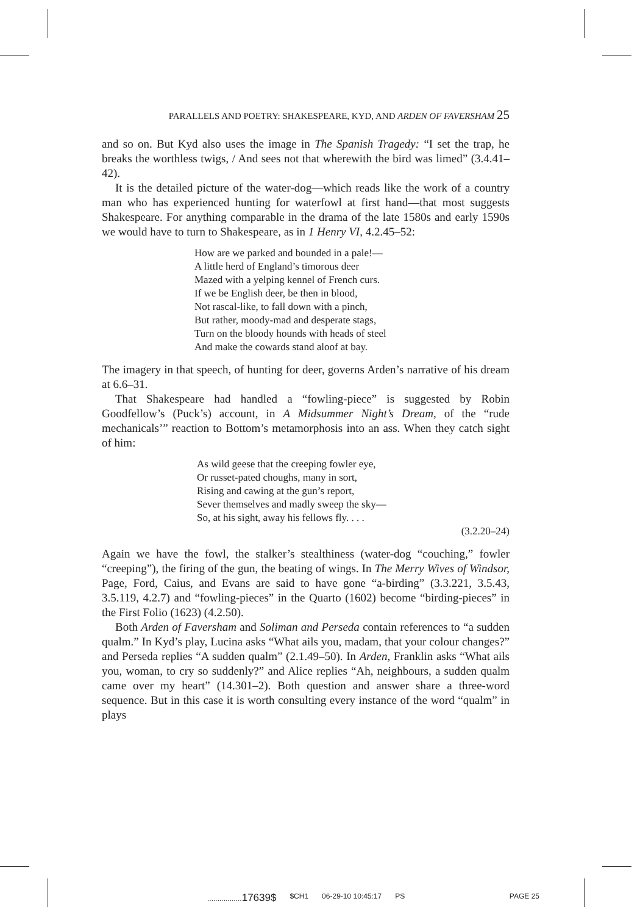PARALLELS AND POETRY: SHAKESPEARE, KYD, AND ARDEN OF FAVERSHAM 25
and so on. But Kyd also uses the image in The Spanish Tragedy: “I set the trap, he breaks the worthless twigs, / And sees not that wherewith the bird was limed” (3.4.41–42).
It is the detailed picture of the water-dog—which reads like the work of a country man who has experienced hunting for waterfowl at first hand—that most suggests Shakespeare. For anything comparable in the drama of the late 1580s and early 1590s we would have to turn to Shakespeare, as in 1 Henry VI, 4.2.45–52:
How are we parked and bounded in a pale!—
A little herd of England’s timorous deer
Mazed with a yelping kennel of French curs.
If we be English deer, be then in blood,
Not rascal-like, to fall down with a pinch,
But rather, moody-mad and desperate stags,
Turn on the bloody hounds with heads of steel
And make the cowards stand aloof at bay.
The imagery in that speech, of hunting for deer, governs Arden’s narrative of his dream at 6.6–31.
That Shakespeare had handled a “fowling-piece” is suggested by Robin Goodfellow’s (Puck’s) account, in A Midsummer Night’s Dream, of the “rude mechanicals’” reaction to Bottom’s metamorphosis into an ass. When they catch sight of him:
As wild geese that the creeping fowler eye,
Or russet-pated choughs, many in sort,
Rising and cawing at the gun’s report,
Sever themselves and madly sweep the sky—
So, at his sight, away his fellows fly. . . .
(3.2.20–24)
Again we have the fowl, the stalker’s stealthiness (water-dog “couching,” fowler “creeping”), the firing of the gun, the beating of wings. In The Merry Wives of Windsor, Page, Ford, Caius, and Evans are said to have gone “a-birding” (3.3.221, 3.5.43, 3.5.119, 4.2.7) and “fowling-pieces” in the Quarto (1602) become “birding-pieces” in the First Folio (1623) (4.2.50).
Both Arden of Faversham and Soliman and Perseda contain references to “a sudden qualm.” In Kyd’s play, Lucina asks “What ails you, madam, that your colour changes?” and Perseda replies “A sudden qualm” (2.1.49–50). In Arden, Franklin asks “What ails you, woman, to cry so suddenly?” and Alice replies “Ah, neighbours, a sudden qualm came over my heart” (14.301–2). Both question and answer share a three-word sequence. But in this case it is worth consulting every instance of the word “qualm” in plays
.................17639$ $CH1 06-29-10 10:45:17 PS PAGE 25